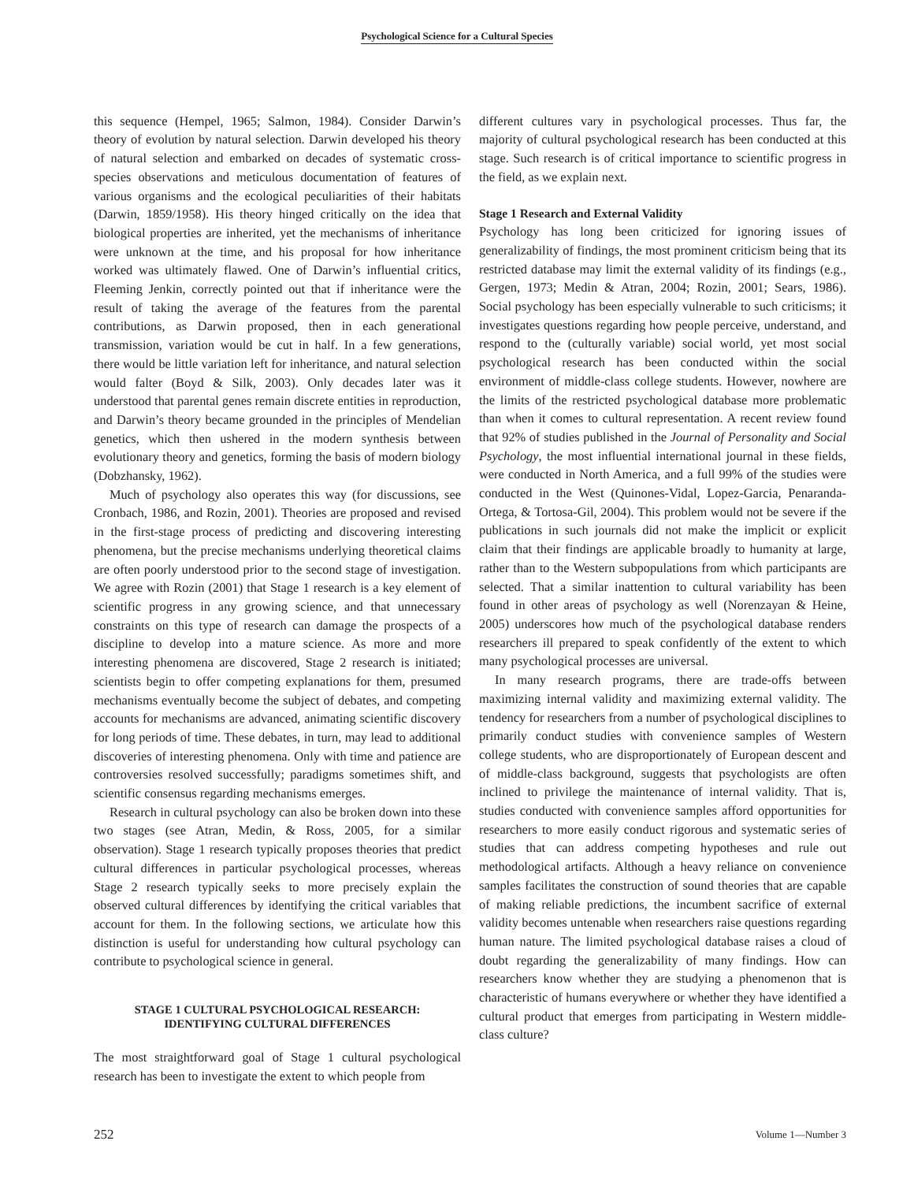Psychological Science for a Cultural Species
this sequence (Hempel, 1965; Salmon, 1984). Consider Darwin’s theory of evolution by natural selection. Darwin developed his theory of natural selection and embarked on decades of systematic cross-species observations and meticulous documentation of features of various organisms and the ecological peculiarities of their habitats (Darwin, 1859/1958). His theory hinged critically on the idea that biological properties are inherited, yet the mechanisms of inheritance were unknown at the time, and his proposal for how inheritance worked was ultimately flawed. One of Darwin’s influential critics, Fleeming Jenkin, correctly pointed out that if inheritance were the result of taking the average of the features from the parental contributions, as Darwin proposed, then in each generational transmission, variation would be cut in half. In a few generations, there would be little variation left for inheritance, and natural selection would falter (Boyd & Silk, 2003). Only decades later was it understood that parental genes remain discrete entities in reproduction, and Darwin’s theory became grounded in the principles of Mendelian genetics, which then ushered in the modern synthesis between evolutionary theory and genetics, forming the basis of modern biology (Dobzhansky, 1962).
Much of psychology also operates this way (for discussions, see Cronbach, 1986, and Rozin, 2001). Theories are proposed and revised in the first-stage process of predicting and discovering interesting phenomena, but the precise mechanisms underlying theoretical claims are often poorly understood prior to the second stage of investigation. We agree with Rozin (2001) that Stage 1 research is a key element of scientific progress in any growing science, and that unnecessary constraints on this type of research can damage the prospects of a discipline to develop into a mature science. As more and more interesting phenomena are discovered, Stage 2 research is initiated; scientists begin to offer competing explanations for them, presumed mechanisms eventually become the subject of debates, and competing accounts for mechanisms are advanced, animating scientific discovery for long periods of time. These debates, in turn, may lead to additional discoveries of interesting phenomena. Only with time and patience are controversies resolved successfully; paradigms sometimes shift, and scientific consensus regarding mechanisms emerges.
Research in cultural psychology can also be broken down into these two stages (see Atran, Medin, & Ross, 2005, for a similar observation). Stage 1 research typically proposes theories that predict cultural differences in particular psychological processes, whereas Stage 2 research typically seeks to more precisely explain the observed cultural differences by identifying the critical variables that account for them. In the following sections, we articulate how this distinction is useful for understanding how cultural psychology can contribute to psychological science in general.
STAGE 1 CULTURAL PSYCHOLOGICAL RESEARCH:
IDENTIFYING CULTURAL DIFFERENCES
The most straightforward goal of Stage 1 cultural psychological research has been to investigate the extent to which people from
different cultures vary in psychological processes. Thus far, the majority of cultural psychological research has been conducted at this stage. Such research is of critical importance to scientific progress in the field, as we explain next.
Stage 1 Research and External Validity
Psychology has long been criticized for ignoring issues of generalizability of findings, the most prominent criticism being that its restricted database may limit the external validity of its findings (e.g., Gergen, 1973; Medin & Atran, 2004; Rozin, 2001; Sears, 1986). Social psychology has been especially vulnerable to such criticisms; it investigates questions regarding how people perceive, understand, and respond to the (culturally variable) social world, yet most social psychological research has been conducted within the social environment of middle-class college students. However, nowhere are the limits of the restricted psychological database more problematic than when it comes to cultural representation. A recent review found that 92% of studies published in the Journal of Personality and Social Psychology, the most influential international journal in these fields, were conducted in North America, and a full 99% of the studies were conducted in the West (Quinones-Vidal, Lopez-Garcia, Penaranda-Ortega, & Tortosa-Gil, 2004). This problem would not be severe if the publications in such journals did not make the implicit or explicit claim that their findings are applicable broadly to humanity at large, rather than to the Western subpopulations from which participants are selected. That a similar inattention to cultural variability has been found in other areas of psychology as well (Norenzayan & Heine, 2005) underscores how much of the psychological database renders researchers ill prepared to speak confidently of the extent to which many psychological processes are universal.
In many research programs, there are trade-offs between maximizing internal validity and maximizing external validity. The tendency for researchers from a number of psychological disciplines to primarily conduct studies with convenience samples of Western college students, who are disproportionately of European descent and of middle-class background, suggests that psychologists are often inclined to privilege the maintenance of internal validity. That is, studies conducted with convenience samples afford opportunities for researchers to more easily conduct rigorous and systematic series of studies that can address competing hypotheses and rule out methodological artifacts. Although a heavy reliance on convenience samples facilitates the construction of sound theories that are capable of making reliable predictions, the incumbent sacrifice of external validity becomes untenable when researchers raise questions regarding human nature. The limited psychological database raises a cloud of doubt regarding the generalizability of many findings. How can researchers know whether they are studying a phenomenon that is characteristic of humans everywhere or whether they have identified a cultural product that emerges from participating in Western middle-class culture?
252 Volume 1—Number 3